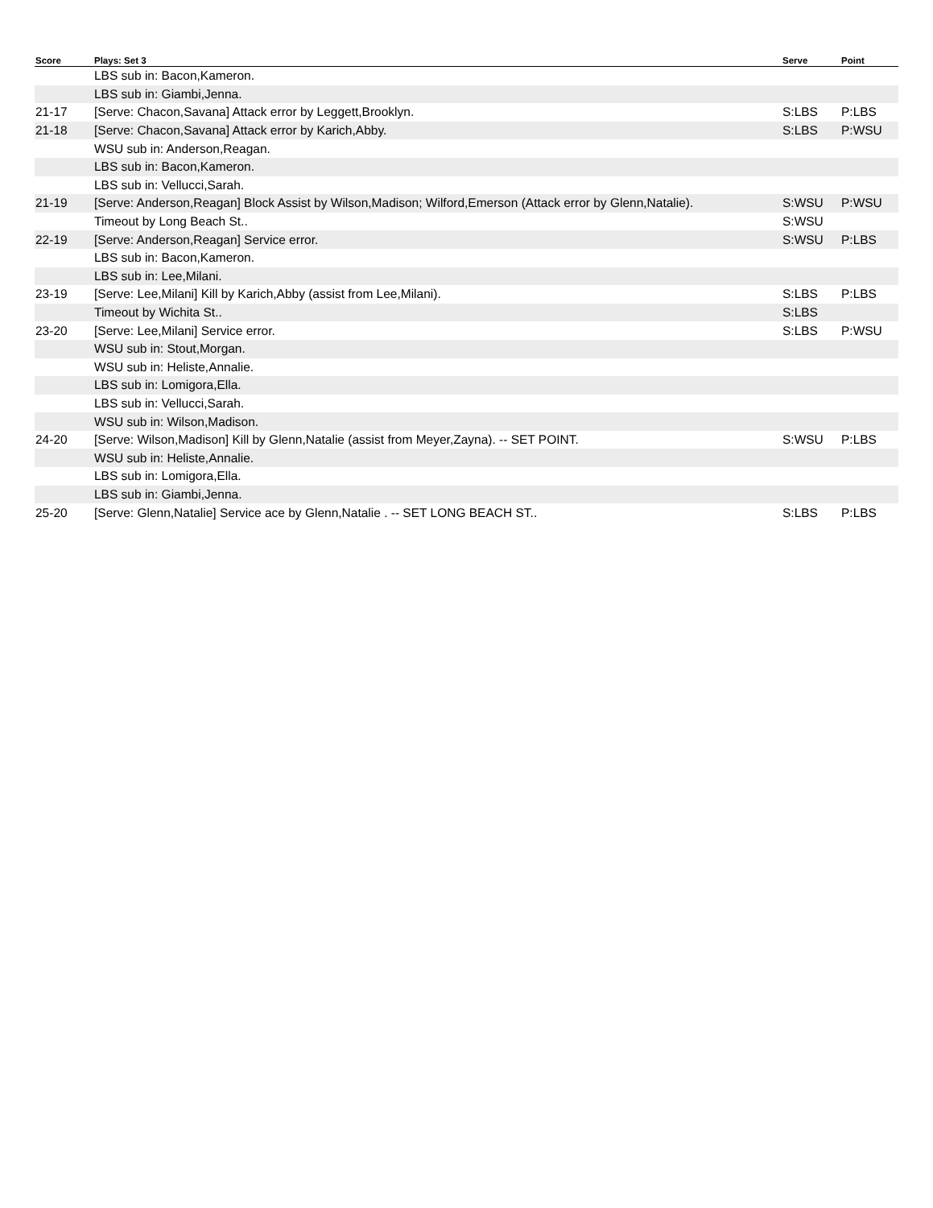| Score | Plays: Set 3 | Serve | Point |
| --- | --- | --- | --- |
| | LBS sub in: Bacon,Kameron. | | |
| | LBS sub in: Giambi,Jenna. | | |
| 21-17 | [Serve: Chacon,Savana] Attack error by Leggett,Brooklyn. | S:LBS | P:LBS |
| 21-18 | [Serve: Chacon,Savana] Attack error by Karich,Abby. | S:LBS | P:WSU |
| | WSU sub in: Anderson,Reagan. | | |
| | LBS sub in: Bacon,Kameron. | | |
| | LBS sub in: Vellucci,Sarah. | | |
| 21-19 | [Serve: Anderson,Reagan] Block Assist by Wilson,Madison; Wilford,Emerson (Attack error by Glenn,Natalie). | S:WSU | P:WSU |
| | Timeout by Long Beach St.. | S:WSU | |
| 22-19 | [Serve: Anderson,Reagan] Service error. | S:WSU | P:LBS |
| | LBS sub in: Bacon,Kameron. | | |
| | LBS sub in: Lee,Milani. | | |
| 23-19 | [Serve: Lee,Milani] Kill by Karich,Abby (assist from Lee,Milani). | S:LBS | P:LBS |
| | Timeout by Wichita St.. | S:LBS | |
| 23-20 | [Serve: Lee,Milani] Service error. | S:LBS | P:WSU |
| | WSU sub in: Stout,Morgan. | | |
| | WSU sub in: Heliste,Annalie. | | |
| | LBS sub in: Lomigora,Ella. | | |
| | LBS sub in: Vellucci,Sarah. | | |
| | WSU sub in: Wilson,Madison. | | |
| 24-20 | [Serve: Wilson,Madison] Kill by Glenn,Natalie (assist from Meyer,Zayna). -- SET POINT. | S:WSU | P:LBS |
| | WSU sub in: Heliste,Annalie. | | |
| | LBS sub in: Lomigora,Ella. | | |
| | LBS sub in: Giambi,Jenna. | | |
| 25-20 | [Serve: Glenn,Natalie] Service ace by Glenn,Natalie . -- SET LONG BEACH ST.. | S:LBS | P:LBS |